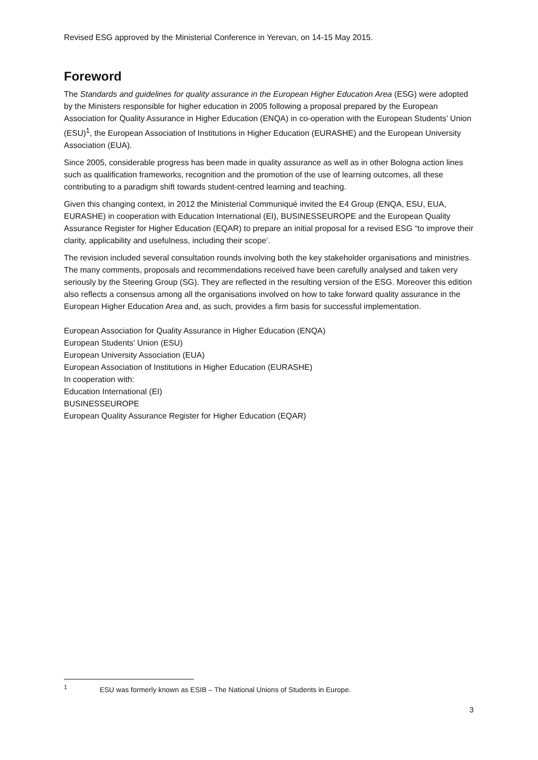Revised ESG approved by the Ministerial Conference in Yerevan, on 14-15 May 2015.
Foreword
The Standards and guidelines for quality assurance in the European Higher Education Area (ESG) were adopted by the Ministers responsible for higher education in 2005 following a proposal prepared by the European Association for Quality Assurance in Higher Education (ENQA) in co-operation with the European Students’ Union (ESU)<sup>1</sup>, the European Association of Institutions in Higher Education (EURASHE) and the European University Association (EUA).
Since 2005, considerable progress has been made in quality assurance as well as in other Bologna action lines such as qualification frameworks, recognition and the promotion of the use of learning outcomes, all these contributing to a paradigm shift towards student-centred learning and teaching.
Given this changing context, in 2012 the Ministerial Communiqué invited the E4 Group (ENQA, ESU, EUA, EURASHE) in cooperation with Education International (EI), BUSINESSEUROPE and the European Quality Assurance Register for Higher Education (EQAR) to prepare an initial proposal for a revised ESG “to improve their clarity, applicability and usefulness, including their scope’.
The revision included several consultation rounds involving both the key stakeholder organisations and ministries. The many comments, proposals and recommendations received have been carefully analysed and taken very seriously by the Steering Group (SG). They are reflected in the resulting version of the ESG. Moreover this edition also reflects a consensus among all the organisations involved on how to take forward quality assurance in the European Higher Education Area and, as such, provides a firm basis for successful implementation.
European Association for Quality Assurance in Higher Education (ENQA)
European Students’ Union (ESU)
European University Association (EUA)
European Association of Institutions in Higher Education (EURASHE)
In cooperation with:
Education International (EI)
BUSINESSEUROPE
European Quality Assurance Register for Higher Education (EQAR)
<sup>1</sup> ESU was formerly known as ESIB – The National Unions of Students in Europe.
3